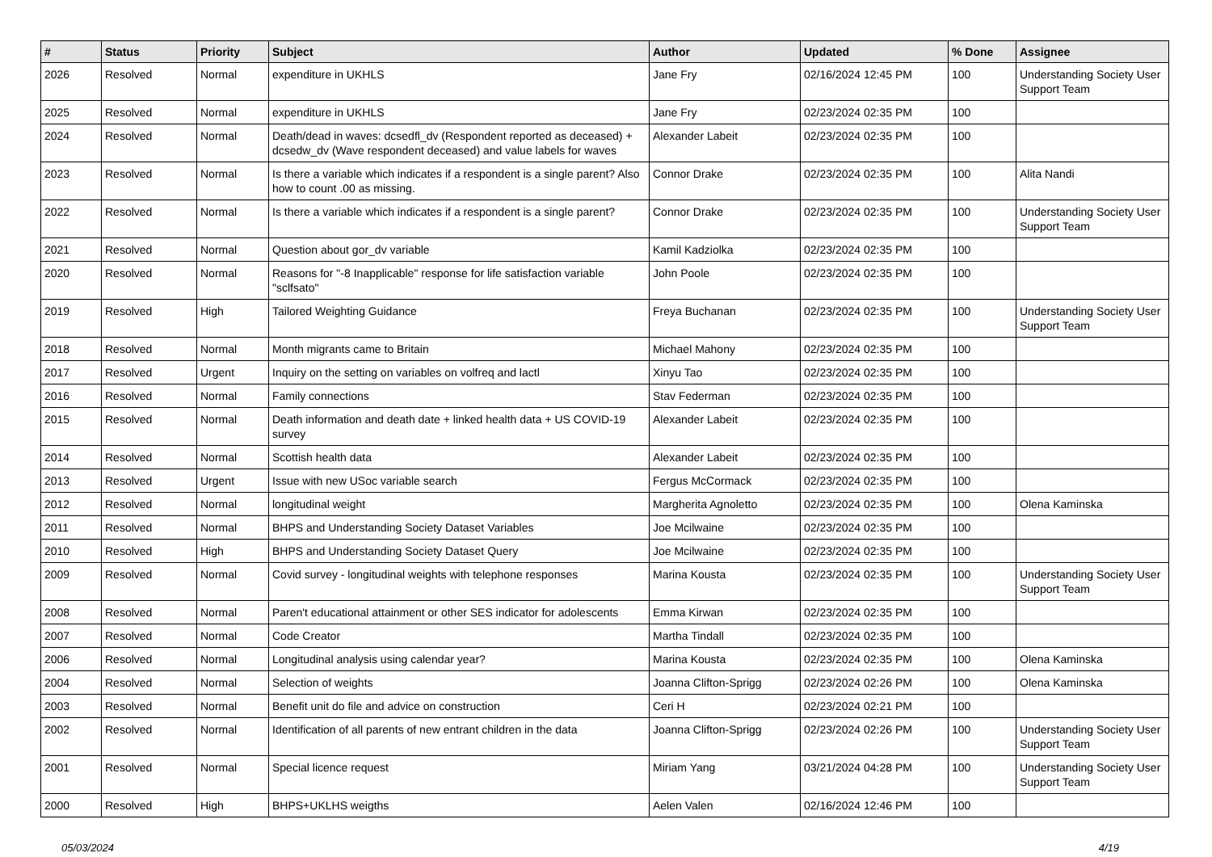| # | Status | Priority | Subject | Author | Updated | % Done | Assignee |
| --- | --- | --- | --- | --- | --- | --- | --- |
| 2026 | Resolved | Normal | expenditure in UKHLS | Jane Fry | 02/16/2024 12:45 PM | 100 | Understanding Society User Support Team |
| 2025 | Resolved | Normal | expenditure in UKHLS | Jane Fry | 02/23/2024 02:35 PM | 100 | |
| 2024 | Resolved | Normal | Death/dead in waves: dcsedfl_dv (Respondent reported as deceased) + dcsedw_dv (Wave respondent deceased) and value labels for waves | Alexander Labeit | 02/23/2024 02:35 PM | 100 | |
| 2023 | Resolved | Normal | Is there a variable which indicates if a respondent is a single parent? Also how to count .00 as missing. | Connor Drake | 02/23/2024 02:35 PM | 100 | Alita Nandi |
| 2022 | Resolved | Normal | Is there a variable which indicates if a respondent is a single parent? | Connor Drake | 02/23/2024 02:35 PM | 100 | Understanding Society User Support Team |
| 2021 | Resolved | Normal | Question about gor_dv variable | Kamil Kadziolka | 02/23/2024 02:35 PM | 100 | |
| 2020 | Resolved | Normal | Reasons for "-8 Inapplicable" response for life satisfaction variable "sclfsato" | John Poole | 02/23/2024 02:35 PM | 100 | |
| 2019 | Resolved | High | Tailored Weighting Guidance | Freya Buchanan | 02/23/2024 02:35 PM | 100 | Understanding Society User Support Team |
| 2018 | Resolved | Normal | Month migrants came to Britain | Michael Mahony | 02/23/2024 02:35 PM | 100 | |
| 2017 | Resolved | Urgent | Inquiry on the setting on variables on volfreq and lactl | Xinyu Tao | 02/23/2024 02:35 PM | 100 | |
| 2016 | Resolved | Normal | Family connections | Stav Federman | 02/23/2024 02:35 PM | 100 | |
| 2015 | Resolved | Normal | Death information and death date + linked health data + US COVID-19 survey | Alexander Labeit | 02/23/2024 02:35 PM | 100 | |
| 2014 | Resolved | Normal | Scottish health data | Alexander Labeit | 02/23/2024 02:35 PM | 100 | |
| 2013 | Resolved | Urgent | Issue with new USoc variable search | Fergus McCormack | 02/23/2024 02:35 PM | 100 | |
| 2012 | Resolved | Normal | longitudinal weight | Margherita Agnoletto | 02/23/2024 02:35 PM | 100 | Olena Kaminska |
| 2011 | Resolved | Normal | BHPS and Understanding Society Dataset Variables | Joe Mcilwaine | 02/23/2024 02:35 PM | 100 | |
| 2010 | Resolved | High | BHPS and Understanding Society Dataset Query | Joe Mcilwaine | 02/23/2024 02:35 PM | 100 | |
| 2009 | Resolved | Normal | Covid survey - longitudinal weights with telephone responses | Marina Kousta | 02/23/2024 02:35 PM | 100 | Understanding Society User Support Team |
| 2008 | Resolved | Normal | Paren't educational attainment or other SES indicator for adolescents | Emma Kirwan | 02/23/2024 02:35 PM | 100 | |
| 2007 | Resolved | Normal | Code Creator | Martha Tindall | 02/23/2024 02:35 PM | 100 | |
| 2006 | Resolved | Normal | Longitudinal analysis using calendar year? | Marina Kousta | 02/23/2024 02:35 PM | 100 | Olena Kaminska |
| 2004 | Resolved | Normal | Selection of weights | Joanna Clifton-Sprigg | 02/23/2024 02:26 PM | 100 | Olena Kaminska |
| 2003 | Resolved | Normal | Benefit unit do file and advice on construction | Ceri H | 02/23/2024 02:21 PM | 100 | |
| 2002 | Resolved | Normal | Identification of all parents of new entrant children in the data | Joanna Clifton-Sprigg | 02/23/2024 02:26 PM | 100 | Understanding Society User Support Team |
| 2001 | Resolved | Normal | Special licence request | Miriam Yang | 03/21/2024 04:28 PM | 100 | Understanding Society User Support Team |
| 2000 | Resolved | High | BHPS+UKLHS weigths | Aelen Valen | 02/16/2024 12:46 PM | 100 | |
05/03/2024 4/19